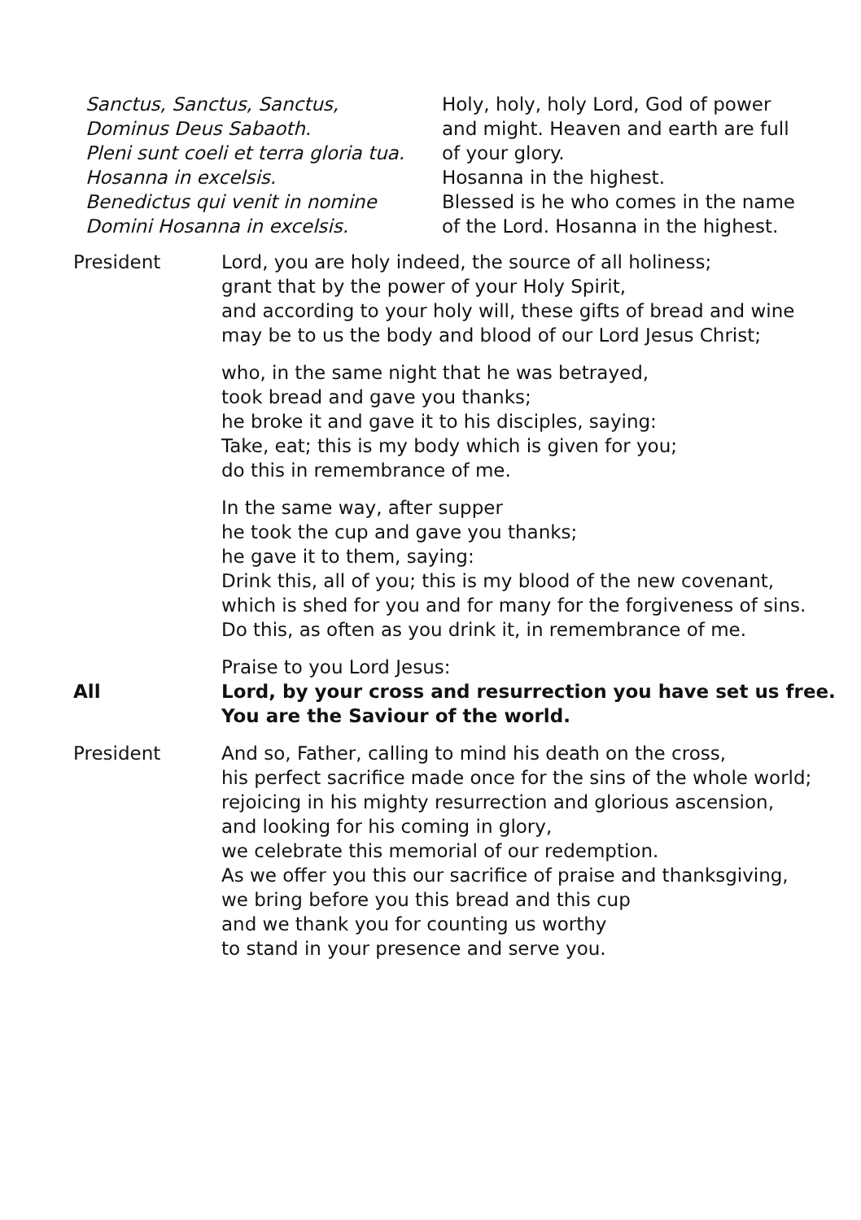Sanctus, Sanctus, Sanctus,
Dominus Deus Sabaoth.
Pleni sunt coeli et terra gloria tua.
Hosanna in excelsis.
Benedictus qui venit in nomine
Domini Hosanna in excelsis.
Holy, holy, holy Lord, God of power
and might. Heaven and earth are full
of your glory.
Hosanna in the highest.
Blessed is he who comes in the name
of the Lord. Hosanna in the highest.
President Lord, you are holy indeed, the source of all holiness;
grant that by the power of your Holy Spirit,
and according to your holy will, these gifts of bread and wine
may be to us the body and blood of our Lord Jesus Christ;
who, in the same night that he was betrayed,
took bread and gave you thanks;
he broke it and gave it to his disciples, saying:
Take, eat; this is my body which is given for you;
do this in remembrance of me.
In the same way, after supper
he took the cup and gave you thanks;
he gave it to them, saying:
Drink this, all of you; this is my blood of the new covenant,
which is shed for you and for many for the forgiveness of sins.
Do this, as often as you drink it, in remembrance of me.
Praise to you Lord Jesus:
All Lord, by your cross and resurrection you have set us free.
You are the Saviour of the world.
President And so, Father, calling to mind his death on the cross,
his perfect sacrifice made once for the sins of the whole world;
rejoicing in his mighty resurrection and glorious ascension,
and looking for his coming in glory,
we celebrate this memorial of our redemption.
As we offer you this our sacrifice of praise and thanksgiving,
we bring before you this bread and this cup
and we thank you for counting us worthy
to stand in your presence and serve you.